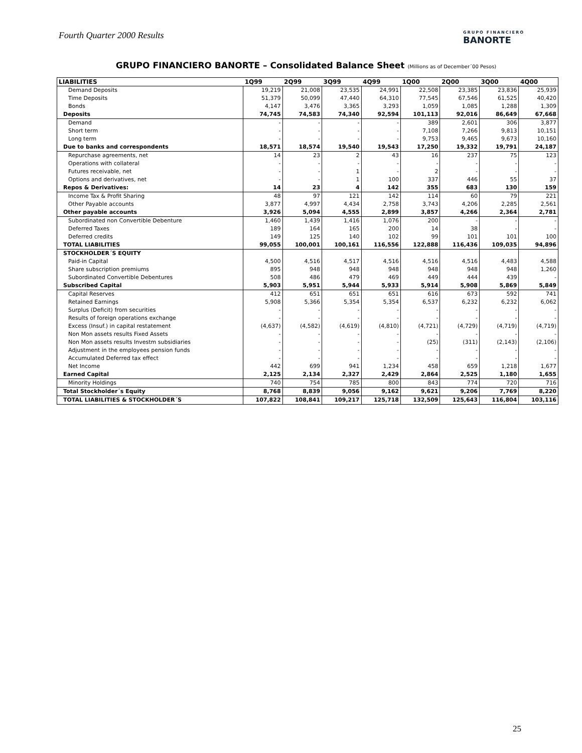Fourth Quarter 2000 Results
GRUPO FINANCIERO
BANORTE
GRUPO FINANCIERO BANORTE – Consolidated Balance Sheet (Millions as of December´00 Pesos)
| LIABILITIES | 1Q99 | 2Q99 | 3Q99 | 4Q99 | 1Q00 | 2Q00 | 3Q00 | 4Q00 |
| --- | --- | --- | --- | --- | --- | --- | --- | --- |
| Demand Deposits | 19,219 | 21,008 | 23,535 | 24,991 | 22,508 | 23,385 | 23,836 | 25,939 |
| Time Deposits | 51,379 | 50,099 | 47,440 | 64,310 | 77,545 | 67,546 | 61,525 | 40,420 |
| Bonds | 4,147 | 3,476 | 3,365 | 3,293 | 1,059 | 1,085 | 1,288 | 1,309 |
| Deposits | 74,745 | 74,583 | 74,340 | 92,594 | 101,113 | 92,016 | 86,649 | 67,668 |
| Demand | - | - | - | - | 389 | 2,601 | 306 | 3,877 |
| Short term | - | - | - | - | 7,108 | 7,266 | 9,813 | 10,151 |
| Long term | - | - | - | - | 9,753 | 9,465 | 9,673 | 10,160 |
| Due to banks and correspondents | 18,571 | 18,574 | 19,540 | 19,543 | 17,250 | 19,332 | 19,791 | 24,187 |
| Repurchase agreements, net | 14 | 23 | 2 | 43 | 16 | 237 | 75 | 123 |
| Operations with collateral | - | - | - | - | - | - | - | - |
| Futures receivable, net | - | - | 1 | - | 2 | - | - | - |
| Options and derivatives, net | - | - | 1 | 100 | 337 | 446 | 55 | 37 |
| Repos & Derivatives: | 14 | 23 | 4 | 142 | 355 | 683 | 130 | 159 |
| Income Tax & Profit Sharing | 48 | 97 | 121 | 142 | 114 | 60 | 79 | 221 |
| Other Payable accounts | 3,877 | 4,997 | 4,434 | 2,758 | 3,743 | 4,206 | 2,285 | 2,561 |
| Other payable accounts | 3,926 | 5,094 | 4,555 | 2,899 | 3,857 | 4,266 | 2,364 | 2,781 |
| Subordinated non Convertible Debenture | 1,460 | 1,439 | 1,416 | 1,076 | 200 | - | - | - |
| Deferred Taxes | 189 | 164 | 165 | 200 | 14 | 38 | - | - |
| Deferred credits | 149 | 125 | 140 | 102 | 99 | 101 | 101 | 100 |
| TOTAL LIABILITIES | 99,055 | 100,001 | 100,161 | 116,556 | 122,888 | 116,436 | 109,035 | 94,896 |
| STOCKHOLDER´S EQUITY | | | | | | | | |
| Paid-in Capital | 4,500 | 4,516 | 4,517 | 4,516 | 4,516 | 4,516 | 4,483 | 4,588 |
| Share subscription premiums | 895 | 948 | 948 | 948 | 948 | 948 | 948 | 1,260 |
| Subordinated Convertible Debentures | 508 | 486 | 479 | 469 | 449 | 444 | 439 | - |
| Subscribed Capital | 5,903 | 5,951 | 5,944 | 5,933 | 5,914 | 5,908 | 5,869 | 5,849 |
| Capital Reserves | 412 | 651 | 651 | 651 | 616 | 673 | 592 | 741 |
| Retained Earnings | 5,908 | 5,366 | 5,354 | 5,354 | 6,537 | 6,232 | 6,232 | 6,062 |
| Surplus (Deficit) from securities | - | - | - | - | - | - | - | - |
| Results of foreign operations exchange | - | - | - | - | - | - | - | - |
| Excess (Insuf.) in capital restatement | (4,637) | (4,582) | (4,619) | (4,810) | (4,721) | (4,729) | (4,719) | (4,719) |
| Non Mon assets results Fixed Assets | - | - | - | - | - | - | - | - |
| Non Mon assets results Investm subsidiaries | - | - | - | - | (25) | (311) | (2,143) | (2,106) |
| Adjustment in the employees pension funds | - | - | - | - | - | - | - | - |
| Accumulated Deferred tax effect | - | - | - | - | - | - | - | - |
| Net Income | 442 | 699 | 941 | 1,234 | 458 | 659 | 1,218 | 1,677 |
| Earned Capital | 2,125 | 2,134 | 2,327 | 2,429 | 2,864 | 2,525 | 1,180 | 1,655 |
| Minority Holdings | 740 | 754 | 785 | 800 | 843 | 774 | 720 | 716 |
| Total Stockholder´s Equity | 8,768 | 8,839 | 9,056 | 9,162 | 9,621 | 9,206 | 7,769 | 8,220 |
| TOTAL LIABILITIES & STOCKHOLDER´S | 107,822 | 108,841 | 109,217 | 125,718 | 132,509 | 125,643 | 116,804 | 103,116 |
25